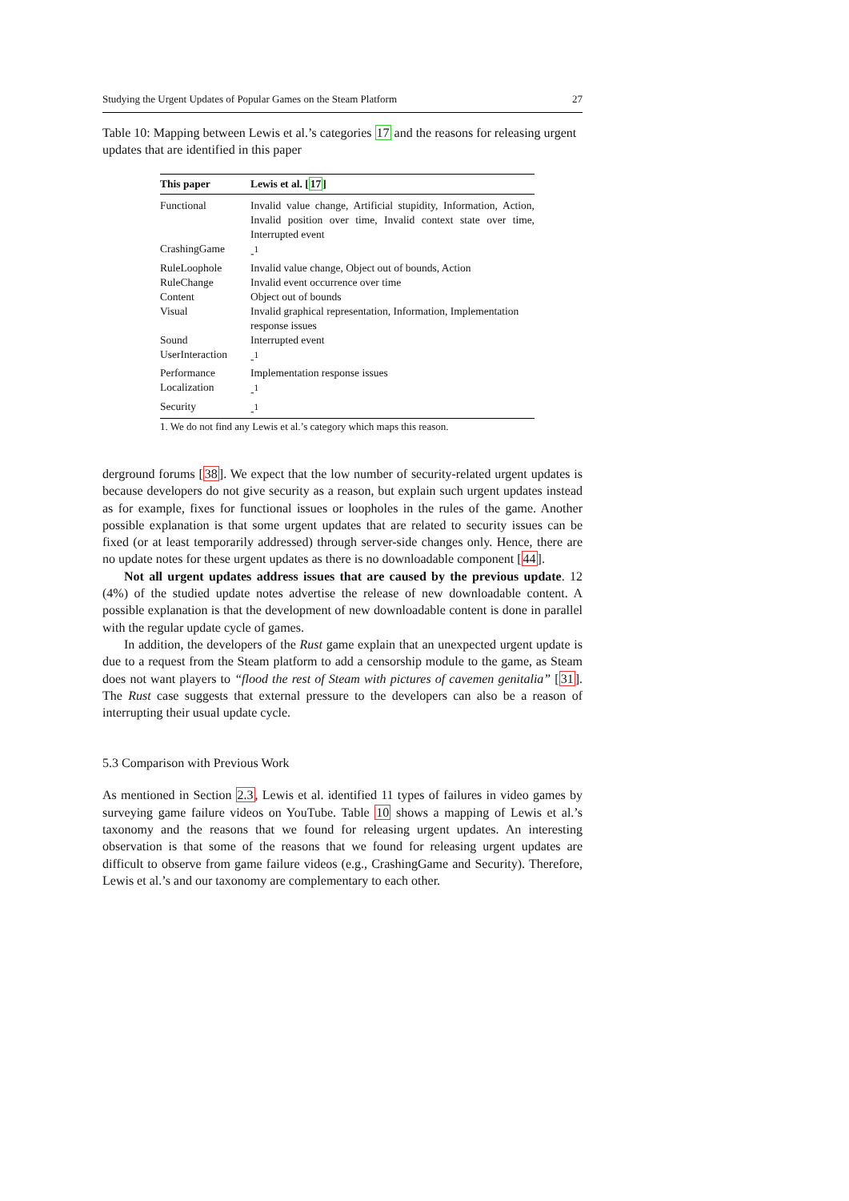Studying the Urgent Updates of Popular Games on the Steam Platform 27
Table 10: Mapping between Lewis et al.’s categories 17 and the reasons for releasing urgent updates that are identified in this paper
| This paper | Lewis et al. [ 17 ] |
| --- | --- |
| Functional | Invalid value change, Artificial stupidity, Information, Action, Invalid position over time, Invalid context state over time, Interrupted event |
| CrashingGame | -<sup>1</sup> |
| RuleLoophole | Invalid value change, Object out of bounds, Action |
| RuleChange | Invalid event occurrence over time |
| Content | Object out of bounds |
| Visual | Invalid graphical representation, Information, Implementation response issues |
| Sound | Interrupted event |
| UserInteraction | -<sup>1</sup> |
| Performance | Implementation response issues |
| Localization | -<sup>1</sup> |
| Security | -<sup>1</sup> |
1. We do not find any Lewis et al.’s category which maps this reason.
derground forums [38]. We expect that the low number of security-related urgent updates is because developers do not give security as a reason, but explain such urgent updates instead as for example, fixes for functional issues or loopholes in the rules of the game. Another possible explanation is that some urgent updates that are related to security issues can be fixed (or at least temporarily addressed) through server-side changes only. Hence, there are no update notes for these urgent updates as there is no downloadable component [44].
Not all urgent updates address issues that are caused by the previous update. 12 (4%) of the studied update notes advertise the release of new downloadable content. A possible explanation is that the development of new downloadable content is done in parallel with the regular update cycle of games.
In addition, the developers of the Rust game explain that an unexpected urgent update is due to a request from the Steam platform to add a censorship module to the game, as Steam does not want players to “flood the rest of Steam with pictures of cavemen genitalia” [31]. The Rust case suggests that external pressure to the developers can also be a reason of interrupting their usual update cycle.
5.3 Comparison with Previous Work
As mentioned in Section 2.3, Lewis et al. identified 11 types of failures in video games by surveying game failure videos on YouTube. Table 10 shows a mapping of Lewis et al.’s taxonomy and the reasons that we found for releasing urgent updates. An interesting observation is that some of the reasons that we found for releasing urgent updates are difficult to observe from game failure videos (e.g., CrashingGame and Security). Therefore, Lewis et al.’s and our taxonomy are complementary to each other.